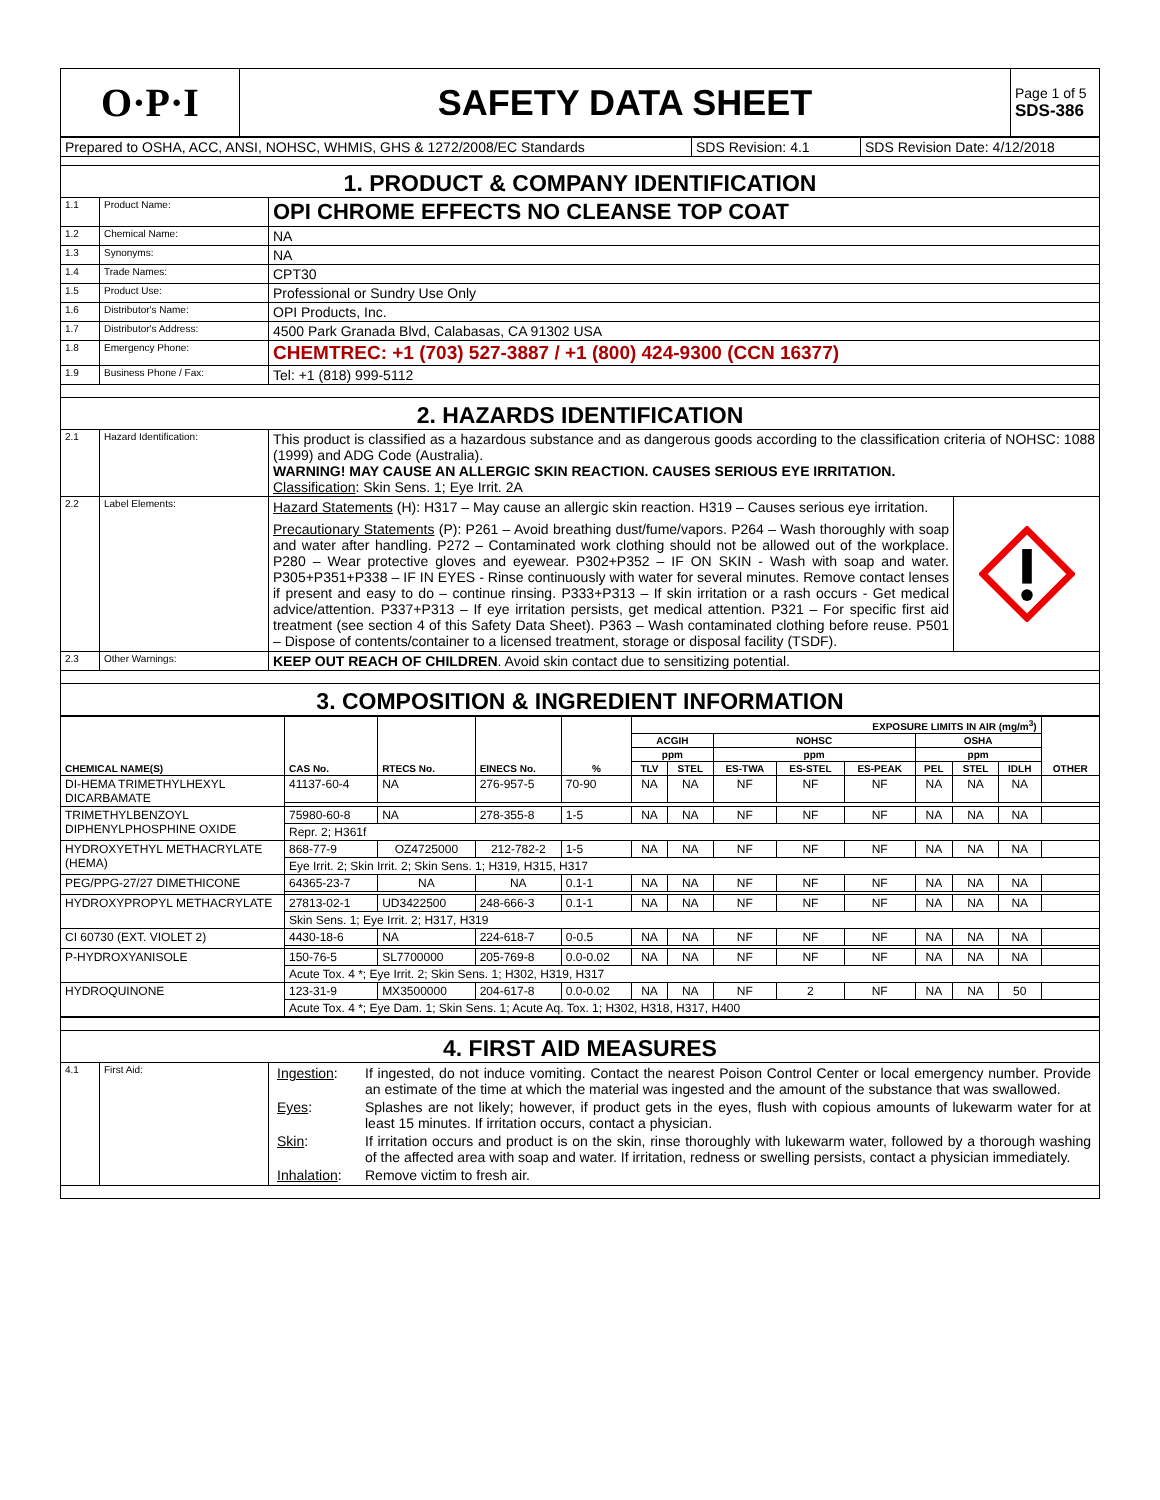| O·P·I | SAFETY DATA SHEET | Page 1 of 5 SDS-386 |
| Prepared to OSHA, ACC, ANSI, NOHSC, WHMIS, GHS & 1272/2008/EC Standards | SDS Revision: 4.1 | SDS Revision Date: 4/12/2018 |
| 1. PRODUCT & COMPANY IDENTIFICATION | | |
| 1.1 | Product Name: | OPI CHROME EFFECTS NO CLEANSE TOP COAT |
| 1.2 | Chemical Name: | NA |
| 1.3 | Synonyms: | NA |
| 1.4 | Trade Names: | CPT30 |
| 1.5 | Product Use: | Professional or Sundry Use Only |
| 1.6 | Distributor's Name: | OPI Products, Inc. |
| 1.7 | Distributor's Address: | 4500 Park Granada Blvd, Calabasas, CA 91302 USA |
| 1.8 | Emergency Phone: | CHEMTREC: +1 (703) 527-3887 / +1 (800) 424-9300 (CCN 16377) |
| 1.9 | Business Phone / Fax: | Tel: +1 (818) 999-5112 |
| 2. HAZARDS IDENTIFICATION | | |
| 2.1 | Hazard Identification: | This product is classified as a hazardous substance and as dangerous goods according to the classification criteria of NOHSC: 1088 (1999) and ADG Code (Australia). WARNING! MAY CAUSE AN ALLERGIC SKIN REACTION. CAUSES SERIOUS EYE IRRITATION. Classification : Skin Sens. 1; Eye Irrit. 2A |
| 2.2 | Label Elements: | Hazard Statements (H): H317 – May cause an allergic skin reaction. H319 – Causes serious eye irritation. Precautionary Statements (P): P261 – Avoid breathing dust/fume/vapors. P264 – Wash thoroughly with soap and water after handling. P272 – Contaminated work clothing should not be allowed out of the workplace. P280 – Wear protective gloves and eyewear. P302+P352 – IF ON SKIN - Wash with soap and water. P305+P351+P338 – IF IN EYES - Rinse continuously with water for several minutes. Remove contact lenses if present and easy to do – continue rinsing. P333+P313 – If skin irritation or a rash occurs - Get medical advice/attention. P337+P313 – If eye irritation persists, get medical attention. P321 – For specific first aid treatment (see section 4 of this Safety Data Sheet). P363 – Wash contaminated clothing before reuse. P501 – Dispose of contents/container to a licensed treatment, storage or disposal facility (TSDF). |
| 2.3 | Other Warnings: | KEEP OUT REACH OF CHILDREN . Avoid skin contact due to sensitizing potential. |
| 3. COMPOSITION & INGREDIENT INFORMATION | | |
| CHEMICAL NAME(S) | CAS No. | RTECS No. | EINECS No. | % | EXPOSURE LIMITS IN AIR (mg/m<sup>3</sup>) | | | | | | | | OTHER |
| --- | --- | --- | --- | --- | --- | --- | --- | --- | --- | --- | --- | --- | --- |
| | | | | | ACGIH | | NOHSC | | | OSHA | | | |
| | | | | | ppm | | ppm | | | ppm | | | |
| | | | | | TLV | STEL | ES-TWA | ES-STEL | ES-PEAK | PEL | STEL | IDLH | |
| DI-HEMA TRIMETHYLHEXYL DICARBAMATE | 41137-60-4 | NA | 276-957-5 | 70-90 | NA | NA | NF | NF | NF | NA | NA | NA | |
| TRIMETHYLBENZOYL DIPHENYLPHOSPHINE OXIDE | 75980-60-8 | NA | 278-355-8 | 1-5 | NA | NA | NF | NF | NF | NA | NA | NA | |
| | Repr. 2; H361f | | | | | | | | | | | | |
| HYDROXYETHYL METHACRYLATE (HEMA) | 868-77-9 | OZ4725000 | 212-782-2 | 1-5 | NA | NA | NF | NF | NF | NA | NA | NA | |
| | Eye Irrit. 2; Skin Irrit. 2; Skin Sens. 1; H319, H315, H317 | | | | | | | | | | | | |
| PEG/PPG-27/27 DIMETHICONE | 64365-23-7 | NA | NA | 0.1-1 | NA | NA | NF | NF | NF | NA | NA | NA | |
| HYDROXYPROPYL METHACRYLATE | 27813-02-1 | UD3422500 | 248-666-3 | 0.1-1 | NA | NA | NF | NF | NF | NA | NA | NA | |
| | Skin Sens. 1; Eye Irrit. 2; H317, H319 | | | | | | | | | | | | |
| CI 60730 (EXT. VIOLET 2) | 4430-18-6 | NA | 224-618-7 | 0-0.5 | NA | NA | NF | NF | NF | NA | NA | NA | |
| P-HYDROXYANISOLE | 150-76-5 | SL7700000 | 205-769-8 | 0.0-0.02 | NA | NA | NF | NF | NF | NA | NA | NA | |
| | Acute Tox. 4 *; Eye Irrit. 2; Skin Sens. 1; H302, H319, H317 | | | | | | | | | | | | |
| HYDROQUINONE | 123-31-9 | MX3500000 | 204-617-8 | 0.0-0.02 | NA | NA | NF | 2 | NF | NA | NA | 50 | |
| | Acute Tox. 4 *; Eye Dam. 1; Skin Sens. 1; Acute Aq. Tox. 1; H302, H318, H317, H400 | | | | | | | | | | | | |
| 4. FIRST AID MEASURES | | |
| 4.1 | First Aid: | / Ingestion : / If ingested, do not induce vomiting. Contact the nearest Poison Control Center or local emergency number. Provide an estimate of the time at which the material was ingested and the amount of the substance that was swallowed. / / Eyes : / Splashes are not likely; however, if product gets in the eyes, flush with copious amounts of lukewarm water for at least 15 minutes. If irritation occurs, contact a physician. / / Skin : / If irritation occurs and product is on the skin, rinse thoroughly with lukewarm water, followed by a thorough washing of the affected area with soap and water. If irritation, redness or swelling persists, contact a physician immediately. / / Inhalation : / Remove victim to fresh air. / |